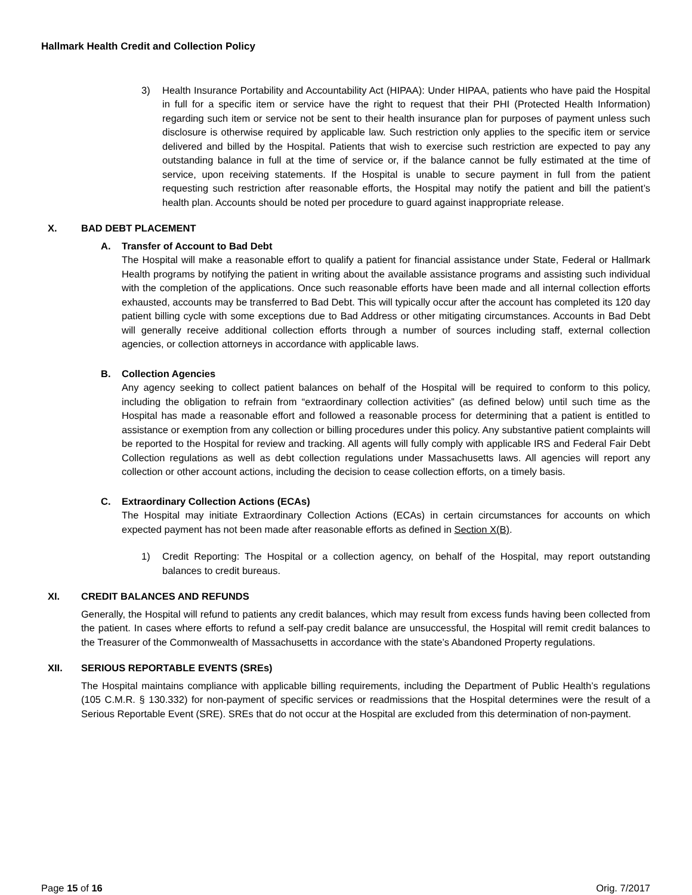Hallmark Health Credit and Collection Policy
3) Health Insurance Portability and Accountability Act (HIPAA): Under HIPAA, patients who have paid the Hospital in full for a specific item or service have the right to request that their PHI (Protected Health Information) regarding such item or service not be sent to their health insurance plan for purposes of payment unless such disclosure is otherwise required by applicable law. Such restriction only applies to the specific item or service delivered and billed by the Hospital. Patients that wish to exercise such restriction are expected to pay any outstanding balance in full at the time of service or, if the balance cannot be fully estimated at the time of service, upon receiving statements. If the Hospital is unable to secure payment in full from the patient requesting such restriction after reasonable efforts, the Hospital may notify the patient and bill the patient’s health plan. Accounts should be noted per procedure to guard against inappropriate release.
X. BAD DEBT PLACEMENT
A. Transfer of Account to Bad Debt
The Hospital will make a reasonable effort to qualify a patient for financial assistance under State, Federal or Hallmark Health programs by notifying the patient in writing about the available assistance programs and assisting such individual with the completion of the applications. Once such reasonable efforts have been made and all internal collection efforts exhausted, accounts may be transferred to Bad Debt. This will typically occur after the account has completed its 120 day patient billing cycle with some exceptions due to Bad Address or other mitigating circumstances. Accounts in Bad Debt will generally receive additional collection efforts through a number of sources including staff, external collection agencies, or collection attorneys in accordance with applicable laws.
B. Collection Agencies
Any agency seeking to collect patient balances on behalf of the Hospital will be required to conform to this policy, including the obligation to refrain from “extraordinary collection activities” (as defined below) until such time as the Hospital has made a reasonable effort and followed a reasonable process for determining that a patient is entitled to assistance or exemption from any collection or billing procedures under this policy. Any substantive patient complaints will be reported to the Hospital for review and tracking. All agents will fully comply with applicable IRS and Federal Fair Debt Collection regulations as well as debt collection regulations under Massachusetts laws. All agencies will report any collection or other account actions, including the decision to cease collection efforts, on a timely basis.
C. Extraordinary Collection Actions (ECAs)
The Hospital may initiate Extraordinary Collection Actions (ECAs) in certain circumstances for accounts on which expected payment has not been made after reasonable efforts as defined in Section X(B).
1) Credit Reporting: The Hospital or a collection agency, on behalf of the Hospital, may report outstanding balances to credit bureaus.
XI. CREDIT BALANCES AND REFUNDS
Generally, the Hospital will refund to patients any credit balances, which may result from excess funds having been collected from the patient. In cases where efforts to refund a self-pay credit balance are unsuccessful, the Hospital will remit credit balances to the Treasurer of the Commonwealth of Massachusetts in accordance with the state’s Abandoned Property regulations.
XII. SERIOUS REPORTABLE EVENTS (SREs)
The Hospital maintains compliance with applicable billing requirements, including the Department of Public Health’s regulations (105 C.M.R. § 130.332) for non-payment of specific services or readmissions that the Hospital determines were the result of a Serious Reportable Event (SRE). SREs that do not occur at the Hospital are excluded from this determination of non-payment.
Page 15 of 16 Orig. 7/2017